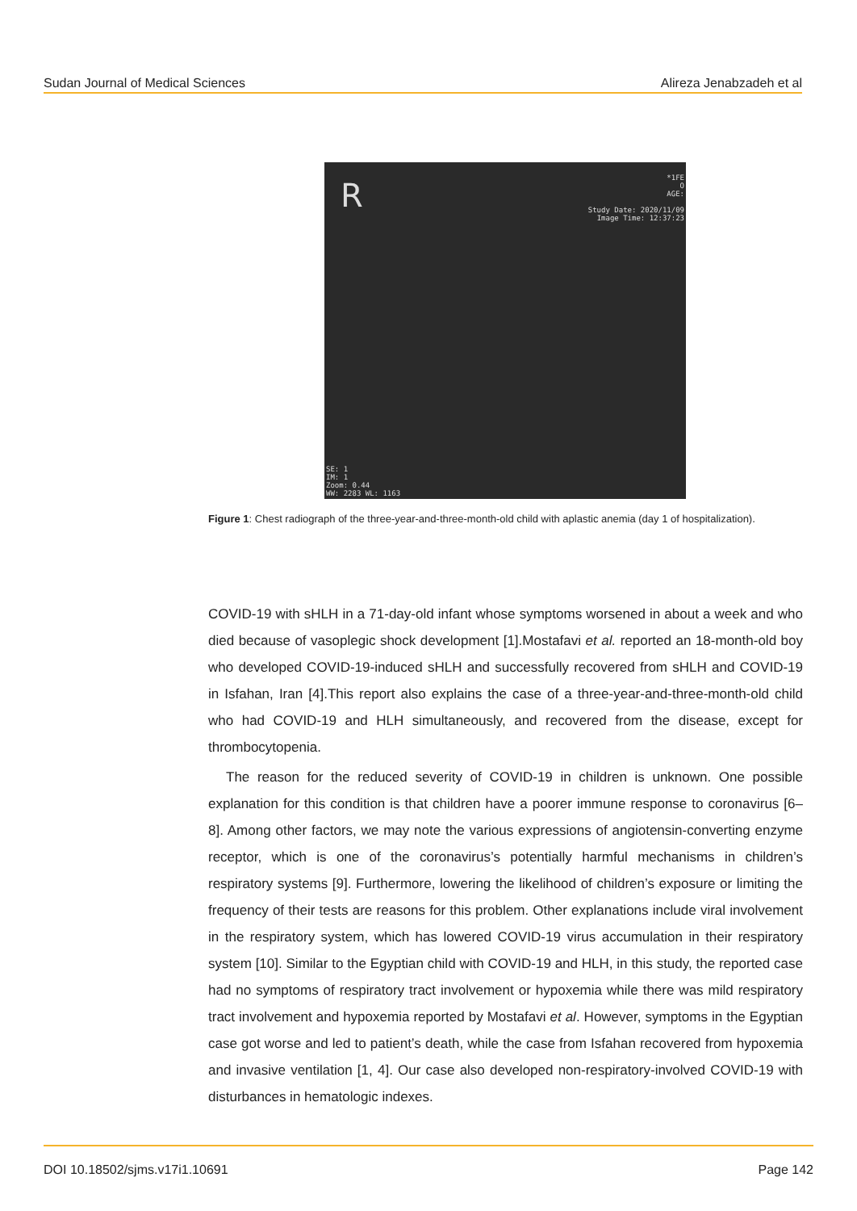Sudan Journal of Medical Sciences Alireza Jenabzadeh et al
R
*1FE
O
AGE:
Study Date: 2020/11/09
Image Time: 12:37:23
SE: 1
IM: 1
Zoom: 0.44
WW: 2283 WL: 1163
Figure 1: Chest radiograph of the three-year-and-three-month-old child with aplastic anemia (day 1 of hospitalization).
COVID-19 with sHLH in a 71-day-old infant whose symptoms worsened in about a week and who died because of vasoplegic shock development [1].Mostafavi et al. reported an 18-month-old boy who developed COVID-19-induced sHLH and successfully recovered from sHLH and COVID-19 in Isfahan, Iran [4].This report also explains the case of a three-year-and-three-month-old child who had COVID-19 and HLH simultaneously, and recovered from the disease, except for thrombocytopenia.
The reason for the reduced severity of COVID-19 in children is unknown. One possible explanation for this condition is that children have a poorer immune response to coronavirus [6–8]. Among other factors, we may note the various expressions of angiotensin-converting enzyme receptor, which is one of the coronavirus’s potentially harmful mechanisms in children’s respiratory systems [9]. Furthermore, lowering the likelihood of children’s exposure or limiting the frequency of their tests are reasons for this problem. Other explanations include viral involvement in the respiratory system, which has lowered COVID-19 virus accumulation in their respiratory system [10]. Similar to the Egyptian child with COVID-19 and HLH, in this study, the reported case had no symptoms of respiratory tract involvement or hypoxemia while there was mild respiratory tract involvement and hypoxemia reported by Mostafavi et al. However, symptoms in the Egyptian case got worse and led to patient’s death, while the case from Isfahan recovered from hypoxemia and invasive ventilation [1, 4]. Our case also developed non-respiratory-involved COVID-19 with disturbances in hematologic indexes.
DOI 10.18502/sjms.v17i1.10691 Page 142